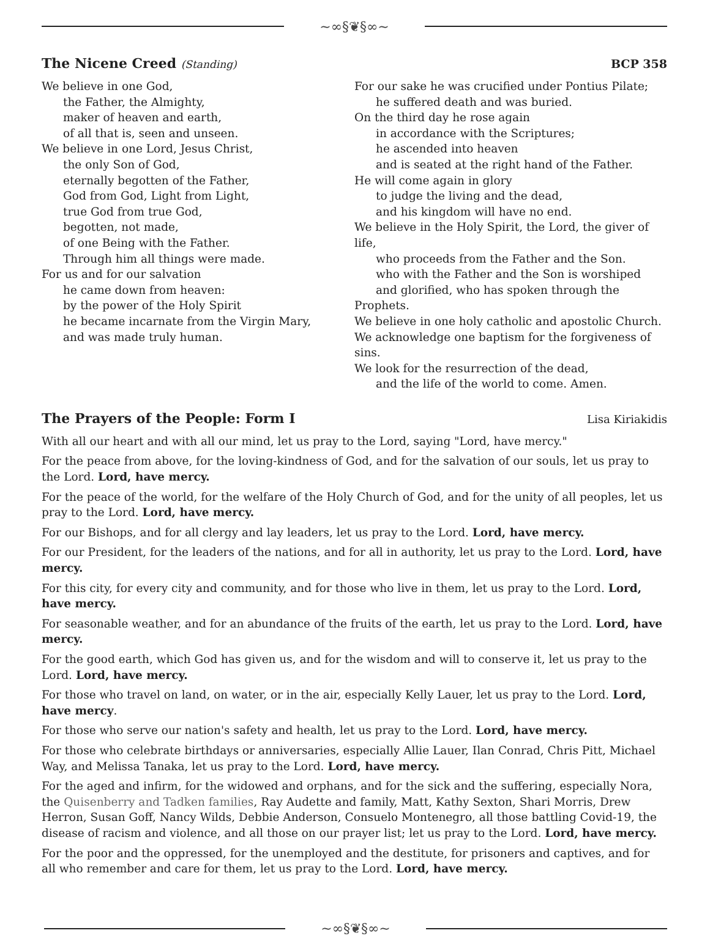~∞§❦§∞~
The Nicene Creed (Standing) BCP 358
We believe in one God,
the Father, the Almighty,
maker of heaven and earth,
of all that is, seen and unseen.
We believe in one Lord, Jesus Christ,
the only Son of God,
eternally begotten of the Father,
God from God, Light from Light,
true God from true God,
begotten, not made,
of one Being with the Father.
Through him all things were made.
For us and for our salvation
he came down from heaven:
by the power of the Holy Spirit
he became incarnate from the Virgin Mary,
and was made truly human.
For our sake he was crucified under Pontius Pilate;
he suffered death and was buried.
On the third day he rose again
in accordance with the Scriptures;
he ascended into heaven
and is seated at the right hand of the Father.
He will come again in glory
to judge the living and the dead,
and his kingdom will have no end.
We believe in the Holy Spirit, the Lord, the giver of life,
who proceeds from the Father and the Son.
who with the Father and the Son is worshiped
and glorified, who has spoken through the Prophets.
We believe in one holy catholic and apostolic Church.
We acknowledge one baptism for the forgiveness of sins.
We look for the resurrection of the dead,
and the life of the world to come. Amen.
The Prayers of the People: Form I Lisa Kiriakidis
With all our heart and with all our mind, let us pray to the Lord, saying "Lord, have mercy."
For the peace from above, for the loving-kindness of God, and for the salvation of our souls, let us pray to the Lord. Lord, have mercy.
For the peace of the world, for the welfare of the Holy Church of God, and for the unity of all peoples, let us pray to the Lord. Lord, have mercy.
For our Bishops, and for all clergy and lay leaders, let us pray to the Lord. Lord, have mercy.
For our President, for the leaders of the nations, and for all in authority, let us pray to the Lord. Lord, have mercy.
For this city, for every city and community, and for those who live in them, let us pray to the Lord. Lord, have mercy.
For seasonable weather, and for an abundance of the fruits of the earth, let us pray to the Lord. Lord, have mercy.
For the good earth, which God has given us, and for the wisdom and will to conserve it, let us pray to the Lord. Lord, have mercy.
For those who travel on land, on water, or in the air, especially Kelly Lauer, let us pray to the Lord. Lord, have mercy.
For those who serve our nation's safety and health, let us pray to the Lord. Lord, have mercy.
For those who celebrate birthdays or anniversaries, especially Allie Lauer, Ilan Conrad, Chris Pitt, Michael Way, and Melissa Tanaka, let us pray to the Lord. Lord, have mercy.
For the aged and infirm, for the widowed and orphans, and for the sick and the suffering, especially Nora, the Quisenberry and Tadken families, Ray Audette and family, Matt, Kathy Sexton, Shari Morris, Drew Herron, Susan Goff, Nancy Wilds, Debbie Anderson, Consuelo Montenegro, all those battling Covid-19, the disease of racism and violence, and all those on our prayer list; let us pray to the Lord. Lord, have mercy.
For the poor and the oppressed, for the unemployed and the destitute, for prisoners and captives, and for all who remember and care for them, let us pray to the Lord. Lord, have mercy.
~∞§❦§∞~